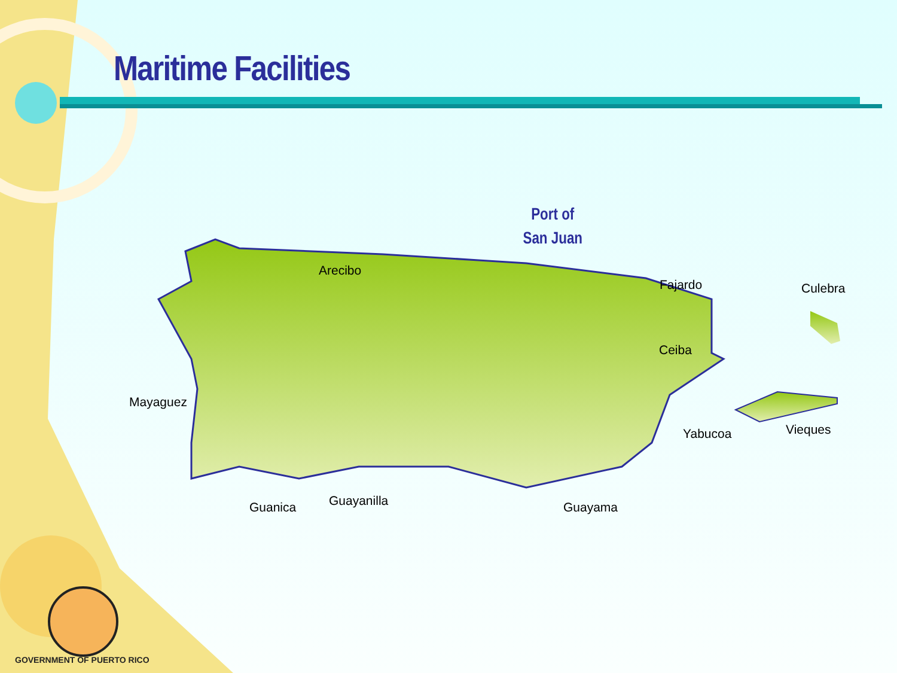Maritime Facilities
Port of
San Juan
Arecibo
Fajardo Culebra
Ceiba
Mayaguez
Yabucoa Vieques
Guanica Guayanilla Guayama
GOVERNMENT OF PUERTO RICO